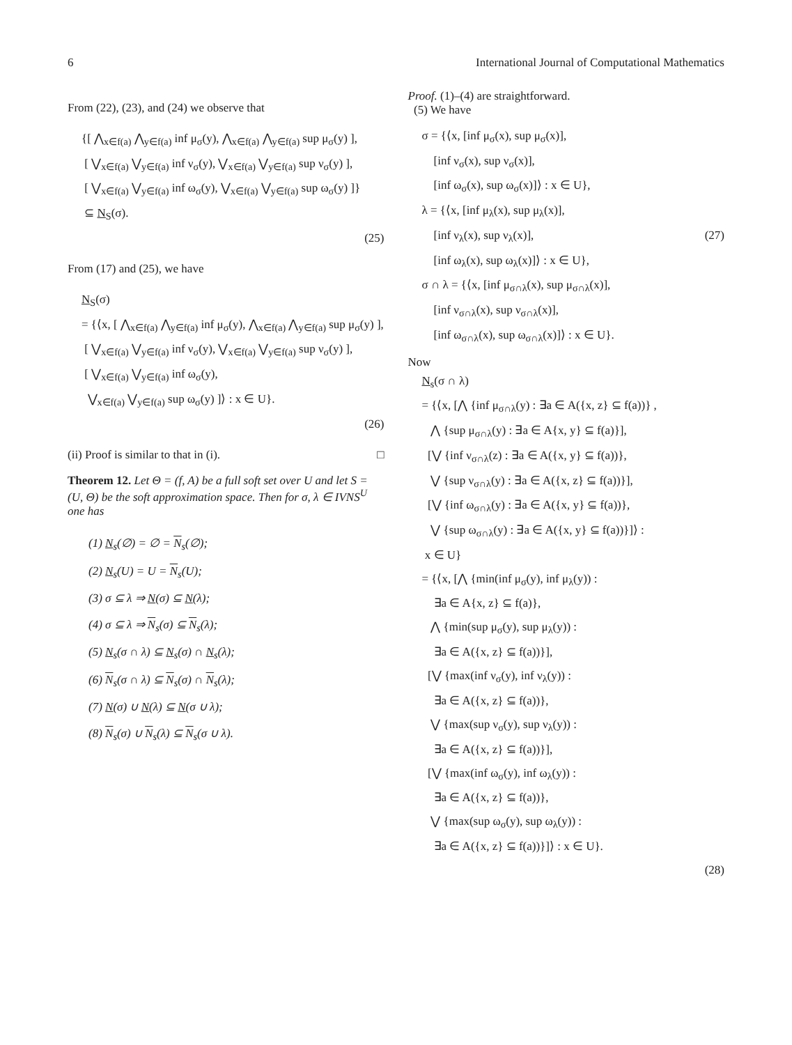6 International Journal of Computational Mathematics
From (22), (23), and (24) we observe that
{[ ⋀<sub>x∈f(a)</sub> ⋀<sub>y∈f(a)</sub> inf μ<sub>σ</sub>(y), ⋀<sub>x∈f(a)</sub> ⋀<sub>y∈f(a)</sub> sup μ<sub>σ</sub>(y) ],
[ ⋁<sub>x∈f(a)</sub> ⋁<sub>y∈f(a)</sub> inf ν<sub>σ</sub>(y), ⋁<sub>x∈f(a)</sub> ⋁<sub>y∈f(a)</sub> sup ν<sub>σ</sub>(y) ],
[ ⋁<sub>x∈f(a)</sub> ⋁<sub>y∈f(a)</sub> inf ω<sub>σ</sub>(y), ⋁<sub>x∈f(a)</sub> ⋁<sub>y∈f(a)</sub> sup ω<sub>σ</sub>(y) ]}
⊆ N<sub>S</sub>(σ).
(25)
From (17) and (25), we have
N<sub>S</sub>(σ)
= {⟨x, [ ⋀<sub>x∈f(a)</sub> ⋀<sub>y∈f(a)</sub> inf μ<sub>σ</sub>(y), ⋀<sub>x∈f(a)</sub> ⋀<sub>y∈f(a)</sub> sup μ<sub>σ</sub>(y) ],
[ ⋁<sub>x∈f(a)</sub> ⋁<sub>y∈f(a)</sub> inf ν<sub>σ</sub>(y), ⋁<sub>x∈f(a)</sub> ⋁<sub>y∈f(a)</sub> sup ν<sub>σ</sub>(y) ],
[ ⋁<sub>x∈f(a)</sub> ⋁<sub>y∈f(a)</sub> inf ω<sub>σ</sub>(y),
⋁<sub>x∈f(a)</sub> ⋁<sub>y∈f(a)</sub> sup ω<sub>σ</sub>(y) ]⟩ : x ∈ U}.
(26)
(ii) Proof is similar to that in (i). □
Theorem 12. Let Θ = (f, A) be a full soft set over U and let S = (U, Θ) be the soft approximation space. Then for σ, λ ∈ IVNS<sup>U</sup> one has
(1) N<sub>s</sub>(∅) = ∅ = N<sub>s</sub>(∅);
(2) N<sub>s</sub>(U) = U = N<sub>s</sub>(U);
(3) σ ⊆ λ ⇒ N(σ) ⊆ N(λ);
(4) σ ⊆ λ ⇒ N<sub>s</sub>(σ) ⊆ N<sub>s</sub>(λ);
(5) N<sub>s</sub>(σ ∩ λ) ⊆ N<sub>s</sub>(σ) ∩ N<sub>s</sub>(λ);
(6) N<sub>s</sub>(σ ∩ λ) ⊆ N<sub>s</sub>(σ) ∩ N<sub>s</sub>(λ);
(7) N(σ) ∪ N(λ) ⊆ N(σ ∪ λ);
(8) N<sub>s</sub>(σ) ∪ N<sub>s</sub>(λ) ⊆ N<sub>s</sub>(σ ∪ λ).
Proof. (1)–(4) are straightforward.
(5) We have
σ = {⟨x, [inf μ<sub>σ</sub>(x), sup μ<sub>σ</sub>(x)],
[inf ν<sub>σ</sub>(x), sup ν<sub>σ</sub>(x)],
[inf ω<sub>σ</sub>(x), sup ω<sub>σ</sub>(x)]⟩ : x ∈ U},
λ = {⟨x, [inf μ<sub>λ</sub>(x), sup μ<sub>λ</sub>(x)],
[inf ν<sub>λ</sub>(x), sup ν<sub>λ</sub>(x)], (27)
[inf ω<sub>λ</sub>(x), sup ω<sub>λ</sub>(x)]⟩ : x ∈ U},
σ ∩ λ = {⟨x, [inf μ<sub>σ∩λ</sub>(x), sup μ<sub>σ∩λ</sub>(x)],
[inf ν<sub>σ∩λ</sub>(x), sup ν<sub>σ∩λ</sub>(x)],
[inf ω<sub>σ∩λ</sub>(x), sup ω<sub>σ∩λ</sub>(x)]⟩ : x ∈ U}.
Now
N<sub>s</sub>(σ ∩ λ)
= {⟨x, [⋀ {inf μ<sub>σ∩λ</sub>(y) : ∃a ∈ A({x, z} ⊆ f(a))} ,
⋀ {sup μ<sub>σ∩λ</sub>(y) : ∃a ∈ A{x, y} ⊆ f(a)}],
[⋁ {inf ν<sub>σ∩λ</sub>(z) : ∃a ∈ A({x, y} ⊆ f(a))},
⋁ {sup ν<sub>σ∩λ</sub>(y) : ∃a ∈ A({x, z} ⊆ f(a))}],
[⋁ {inf ω<sub>σ∩λ</sub>(y) : ∃a ∈ A({x, y} ⊆ f(a))},
⋁ {sup ω<sub>σ∩λ</sub>(y) : ∃a ∈ A({x, y} ⊆ f(a))}]⟩ :
x ∈ U}
= {⟨x, [⋀ {min(inf μ<sub>σ</sub>(y), inf μ<sub>λ</sub>(y)) :
∃a ∈ A{x, z} ⊆ f(a)},
⋀ {min(sup μ<sub>σ</sub>(y), sup μ<sub>λ</sub>(y)) :
∃a ∈ A({x, z} ⊆ f(a))}],
[⋁ {max(inf ν<sub>σ</sub>(y), inf ν<sub>λ</sub>(y)) :
∃a ∈ A({x, z} ⊆ f(a))},
⋁ {max(sup ν<sub>σ</sub>(y), sup ν<sub>λ</sub>(y)) :
∃a ∈ A({x, z} ⊆ f(a))}],
[⋁ {max(inf ω<sub>σ</sub>(y), inf ω<sub>λ</sub>(y)) :
∃a ∈ A({x, z} ⊆ f(a))},
⋁ {max(sup ω<sub>σ</sub>(y), sup ω<sub>λ</sub>(y)) :
∃a ∈ A({x, z} ⊆ f(a))}]⟩ : x ∈ U}.
(28)